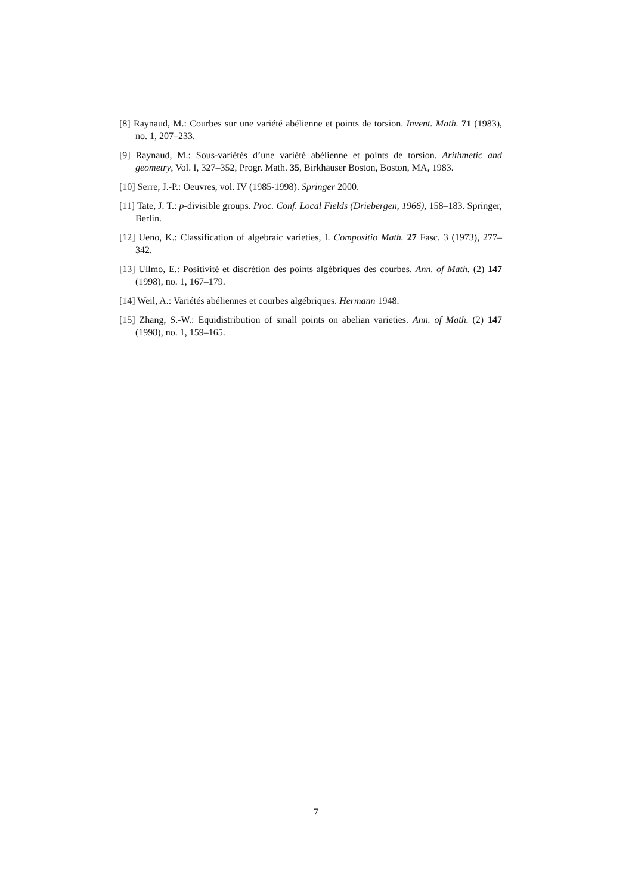[8] Raynaud, M.: Courbes sur une variété abélienne et points de torsion. Invent. Math. 71 (1983), no. 1, 207–233.
[9] Raynaud, M.: Sous-variétés d’une variété abélienne et points de torsion. Arithmetic and geometry, Vol. I, 327–352, Progr. Math. 35, Birkhäuser Boston, Boston, MA, 1983.
[10] Serre, J.-P.: Oeuvres, vol. IV (1985-1998). Springer 2000.
[11] Tate, J. T.: p-divisible groups. Proc. Conf. Local Fields (Driebergen, 1966), 158–183. Springer, Berlin.
[12] Ueno, K.: Classification of algebraic varieties, I. Compositio Math. 27 Fasc. 3 (1973), 277–342.
[13] Ullmo, E.: Positivité et discrétion des points algébriques des courbes. Ann. of Math. (2) 147 (1998), no. 1, 167–179.
[14] Weil, A.: Variétés abéliennes et courbes algébriques. Hermann 1948.
[15] Zhang, S.-W.: Equidistribution of small points on abelian varieties. Ann. of Math. (2) 147 (1998), no. 1, 159–165.
7